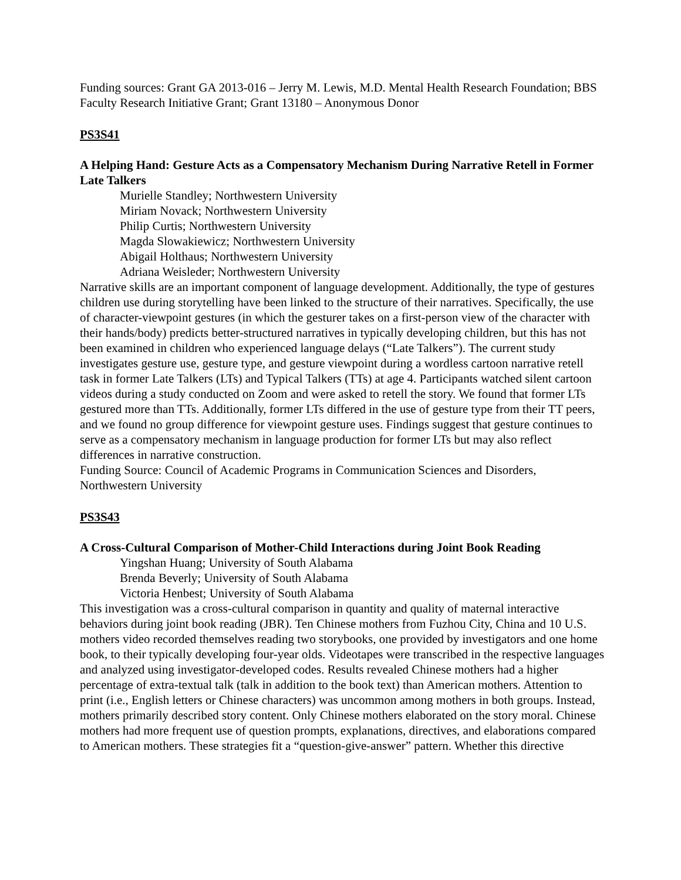Funding sources: Grant GA 2013-016 – Jerry M. Lewis, M.D. Mental Health Research Foundation; BBS Faculty Research Initiative Grant; Grant 13180 – Anonymous Donor
PS3S41
A Helping Hand: Gesture Acts as a Compensatory Mechanism During Narrative Retell in Former Late Talkers
Murielle Standley; Northwestern University
Miriam Novack; Northwestern University
Philip Curtis; Northwestern University
Magda Slowakiewicz; Northwestern University
Abigail Holthaus; Northwestern University
Adriana Weisleder; Northwestern University
Narrative skills are an important component of language development. Additionally, the type of gestures children use during storytelling have been linked to the structure of their narratives. Specifically, the use of character-viewpoint gestures (in which the gesturer takes on a first-person view of the character with their hands/body) predicts better-structured narratives in typically developing children, but this has not been examined in children who experienced language delays (“Late Talkers”). The current study investigates gesture use, gesture type, and gesture viewpoint during a wordless cartoon narrative retell task in former Late Talkers (LTs) and Typical Talkers (TTs) at age 4. Participants watched silent cartoon videos during a study conducted on Zoom and were asked to retell the story. We found that former LTs gestured more than TTs. Additionally, former LTs differed in the use of gesture type from their TT peers, and we found no group difference for viewpoint gesture uses. Findings suggest that gesture continues to serve as a compensatory mechanism in language production for former LTs but may also reflect differences in narrative construction.
Funding Source: Council of Academic Programs in Communication Sciences and Disorders, Northwestern University
PS3S43
A Cross-Cultural Comparison of Mother-Child Interactions during Joint Book Reading
Yingshan Huang; University of South Alabama
Brenda Beverly; University of South Alabama
Victoria Henbest; University of South Alabama
This investigation was a cross-cultural comparison in quantity and quality of maternal interactive behaviors during joint book reading (JBR). Ten Chinese mothers from Fuzhou City, China and 10 U.S. mothers video recorded themselves reading two storybooks, one provided by investigators and one home book, to their typically developing four-year olds. Videotapes were transcribed in the respective languages and analyzed using investigator-developed codes. Results revealed Chinese mothers had a higher percentage of extra-textual talk (talk in addition to the book text) than American mothers. Attention to print (i.e., English letters or Chinese characters) was uncommon among mothers in both groups. Instead, mothers primarily described story content. Only Chinese mothers elaborated on the story moral. Chinese mothers had more frequent use of question prompts, explanations, directives, and elaborations compared to American mothers. These strategies fit a “question-give-answer” pattern. Whether this directive